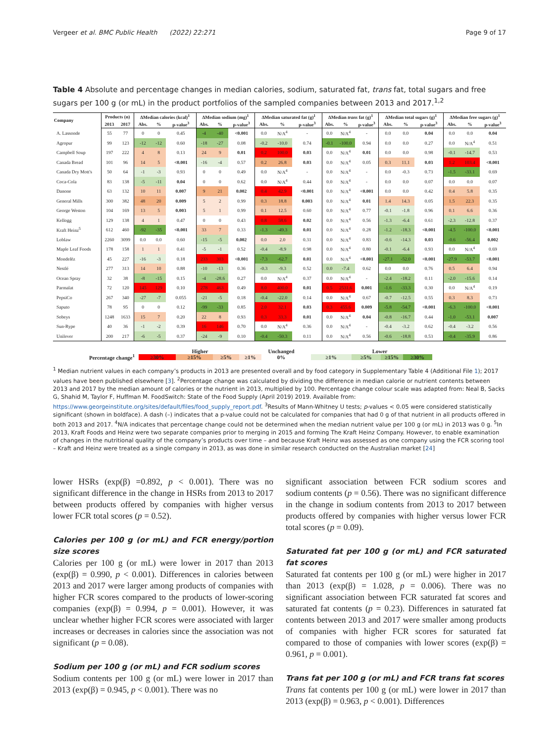Vergeer et al. BMC Public Health (2022) 22:271 Page 9 of 17
Table 4 Absolute and percentage changes in median calories, sodium, saturated fat, trans fat, total sugars and free sugars per 100 g (or mL) in the product portfolios of the sampled companies between 2013 and 2017.<sup>1,2</sup>
| Company | Products (n) | | ΔMedian calories (kcal)<sup>1</sup> | | | ΔMedian sodium (mg)<sup>1</sup> | | | ΔMedian saturated fat (g)<sup>1</sup> | | | ΔMedian trans fat (g)<sup>1</sup> | | | ΔMedian total sugars (g)<sup>1</sup> | | | ΔMedian free sugars (g)<sup>1</sup> | | |
| --- | --- | --- | --- | --- | --- | --- | --- | --- | --- | --- | --- | --- | --- | --- | --- | --- | --- | --- | --- | --- |
| | 2013 | 2017 | Abs. | % | p-value<sup>3</sup> | Abs. | % | p-value<sup>3</sup> | Abs. | % | p-value<sup>3</sup> | Abs. | % | p-value<sup>3</sup> | Abs. | % | p-value<sup>3</sup> | Abs. | % | p-value<sup>3</sup> |
| A. Lassonde | 55 | 77 | 0 | 0 | 0.45 | -4 | -40 | <0.001 | 0.0 | N/A<sup>4</sup> | - | 0.0 | N/A<sup>4</sup> | - | 0.0 | 0.0 | 0.04 | 0.0 | 0.0 | 0.04 |
| Agropur | 99 | 123 | -12 | -12 | 0.60 | -18 | -27 | 0.08 | -0.2 | -10.0 | 0.74 | -0.1 | -100.0 | 0.94 | 0.0 | 0.0 | 0.27 | 0.0 | N/A<sup>4</sup> | 0.51 |
| Campbell Soup | 197 | 222 | 4 | 8 | 0.13 | 24 | 9 | 0.01 | 0.2 | 100.0 | 0.03 | 0.0 | N/A<sup>4</sup> | 0.01 | 0.0 | 0.0 | 0.98 | -0.1 | -14.7 | 0.53 |
| Canada Bread | 101 | 96 | 14 | 5 | <0.001 | -16 | -4 | 0.57 | 0.2 | 26.8 | 0.03 | 0.0 | N/A<sup>4</sup> | 0.05 | 0.3 | 11.1 | 0.03 | 1.2 | 103.4 | <0.001 |
| Canada Dry Mott's | 50 | 64 | -1 | -3 | 0.93 | 0 | 0 | 0.49 | 0.0 | N/A<sup>4</sup> | - | 0.0 | N/A<sup>4</sup> | - | 0.0 | -0.3 | 0.73 | -1.5 | -33.1 | 0.69 |
| Coca-Cola | 83 | 138 | -5 | -11 | 0.04 | 0 | 0 | 0.62 | 0.0 | N/A<sup>4</sup> | 0.44 | 0.0 | N/A<sup>4</sup> | - | 0.0 | 0.0 | 0.07 | 0.0 | 0.0 | 0.07 |
| Danone | 63 | 132 | 10 | 11 | 0.007 | 9 | 21 | 0.002 | 0.4 | 42.9 | <0.001 | 0.0 | N/A<sup>4</sup> | <0.001 | 0.0 | 0.0 | 0.42 | 0.4 | 5.8 | 0.35 |
| General Mills | 300 | 382 | 48 | 20 | 0.009 | 5 | 2 | 0.99 | 0.3 | 18.8 | 0.003 | 0.0 | N/A<sup>4</sup> | 0.01 | 1.4 | 14.3 | 0.05 | 1.5 | 22.3 | 0.35 |
| George Weston | 104 | 169 | 13 | 5 | 0.003 | 5 | 1 | 0.99 | 0.1 | 12.5 | 0.60 | 0.0 | N/A<sup>4</sup> | 0.77 | -0.1 | -1.8 | 0.96 | 0.1 | 6.6 | 0.36 |
| Kellogg | 129 | 138 | 4 | 1 | 0.47 | 0 | 0 | 0.43 | 0.8 | 58.6 | 0.02 | 0.0 | N/A<sup>4</sup> | 0.56 | -1.3 | -6.4 | 0.61 | -2.3 | -12.8 | 0.37 |
| Kraft Heinz<sup>5</sup> | 612 | 460 | -92 | -35 | <0.001 | 33 | 7 | 0.33 | -1.3 | -49.3 | 0.01 | 0.0 | N/A<sup>4</sup> | 0.28 | -1.2 | -18.3 | <0.001 | -4.5 | -100.0 | <0.001 |
| Loblaw | 2260 | 3099 | 0.0 | 0.0 | 0.60 | -15 | -5 | 0.002 | 0.0 | 2.0 | 0.31 | 0.0 | N/A<sup>4</sup> | 0.83 | -0.6 | -14.3 | 0.03 | -0.6 | -56.4 | 0.002 |
| Maple Leaf Foods | 178 | 158 | 1 | 1 | 0.41 | -5 | -1 | 0.52 | -0.4 | -8.9 | 0.98 | 0.0 | N/A<sup>4</sup> | 0.80 | -0.1 | -6.4 | 0.93 | 0.0 | N/A<sup>4</sup> | 0.69 |
| Mondelēz | 45 | 227 | -16 | -3 | 0.18 | 233 | 303 | <0.001 | -7.3 | -62.7 | 0.01 | 0.0 | N/A<sup>4</sup> | <0.001 | -27.1 | -52.0 | <0.001 | -27.9 | -53.7 | <0.001 |
| Nestlé | 277 | 313 | 14 | 10 | 0.88 | -10 | -13 | 0.36 | -0.3 | -9.3 | 0.52 | 0.0 | -7.4 | 0.62 | 0.0 | 0.0 | 0.76 | 0.5 | 6.4 | 0.94 |
| Ocean Spray | 32 | 38 | -8 | -15 | 0.15 | -4 | -28.6 | 0.27 | 0.0 | N/A<sup>4</sup> | 0.37 | 0.0 | N/A<sup>4</sup> | - | -2.4 | -18.2 | 0.11 | -2.0 | -15.6 | 0.14 |
| Parmalat | 72 | 120 | 145 | 129 | 0.10 | 278 | 463 | 0.49 | 8.0 | 400.0 | 0.01 | 0.5 | 2531.6 | 0.001 | -1.6 | -33.3 | 0.30 | 0.0 | N/A<sup>4</sup> | 0.19 |
| PepsiCo | 267 | 340 | -27 | -7 | 0.055 | -21 | -5 | 0.18 | -0.4 | -22.0 | 0.14 | 0.0 | N/A<sup>4</sup> | 0.67 | -0.7 | -12.5 | 0.55 | 0.3 | 8.3 | 0.73 |
| Saputo | 78 | 95 | 0 | 0 | 0.12 | -99 | -33 | 0.85 | 2.0 | 32.1 | 0.03 | 0.3 | 455.6 | 0.009 | -5.8 | -54.7 | <0.001 | -6.3 | -100.0 | <0.001 |
| Sobeys | 1248 | 1633 | 15 | 7 | 0.20 | 22 | 8 | 0.93 | 0.3 | 33.3 | 0.01 | 0.0 | N/A<sup>4</sup> | 0.04 | -0.8 | -16.7 | 0.44 | -1.0 | -53.1 | 0.007 |
| Sun-Rype | 40 | 36 | -1 | -2 | 0.39 | 16 | 146 | 0.70 | 0.0 | N/A<sup>4</sup> | 0.36 | 0.0 | N/A<sup>4</sup> | - | -0.4 | -3.2 | 0.62 | -0.4 | -3.2 | 0.56 |
| Unilever | 200 | 217 | -6 | -5 | 0.37 | -24 | -9 | 0.10 | -0.4 | -50.3 | 0.11 | 0.0 | N/A<sup>4</sup> | 0.56 | -0.6 | -18.8 | 0.53 | -0.4 | -35.9 | 0.86 |
Percentage change<sup>1</sup>
Higher
≥30% ≥15% ≥5% ≥1%
Unchanged
0%
Lower
≥1% ≥5% ≥15% ≥30%
<sup>1</sup> Median nutrient values in each company’s products in 2013 are presented overall and by food category in Supplementary Table 4 (Additional File 1); 2017 values have been published elsewhere [3]. <sup>2</sup>Percentage change was calculated by dividing the difference in median calorie or nutrient contents between 2013 and 2017 by the median amount of calories or the nutrient in 2013, multiplied by 100. Percentage change colour scale was adapted from: Neal B, Sacks G, Shahid M, Taylor F, Huffman M. FoodSwitch: State of the Food Supply (April 2019) 2019. Available from: https://www.georgeinstitute.org/sites/default/files/food_supply_report.pdf. <sup>3</sup>Results of Mann-Whitney U tests; p-values < 0.05 were considered statistically significant (shown in boldface). A dash (–) indicates that a p-value could not be calculated for companies that had 0 g of that nutrient in all products offered in both 2013 and 2017. <sup>4</sup>N/A indicates that percentage change could not be determined when the median nutrient value per 100 g (or mL) in 2013 was 0 g. <sup>5</sup>In 2013, Kraft Foods and Heinz were two separate companies prior to merging in 2015 and forming The Kraft Heinz Company. However, to enable examination of changes in the nutritional quality of the company’s products over time – and because Kraft Heinz was assessed as one company using the FCR scoring tool – Kraft and Heinz were treated as a single company in 2013, as was done in similar research conducted on the Australian market [24]
lower HSRs (exp(β) =0.892, p < 0.001). There was no significant difference in the change in HSRs from 2013 to 2017 between products offered by companies with higher versus lower FCR total scores (p = 0.52).
Calories per 100 g (or mL) and FCR energy/portion size scores
Calories per 100 g (or mL) were lower in 2017 than 2013 (exp(β) = 0.990, p < 0.001). Differences in calories between 2013 and 2017 were larger among products of companies with higher FCR scores compared to the products of lower-scoring companies (exp(β) = 0.994, p = 0.001). However, it was unclear whether higher FCR scores were associated with larger increases or decreases in calories since the association was not significant (p = 0.08).
Sodium per 100 g (or mL) and FCR sodium scores
Sodium contents per 100 g (or mL) were lower in 2017 than 2013 (exp(β) = 0.945, p < 0.001). There was no
significant association between FCR sodium scores and sodium contents (p = 0.56). There was no significant difference in the change in sodium contents from 2013 to 2017 between products offered by companies with higher versus lower FCR total scores (p = 0.09).
Saturated fat per 100 g (or mL) and FCR saturated fat scores
Saturated fat contents per 100 g (or mL) were higher in 2017 than 2013 (exp(β) = 1.028, p = 0.006). There was no significant association between FCR saturated fat scores and saturated fat contents (p = 0.23). Differences in saturated fat contents between 2013 and 2017 were smaller among products of companies with higher FCR scores for saturated fat compared to those of companies with lower scores (exp(β) = 0.961, p = 0.001).
Trans fat per 100 g (or mL) and FCR trans fat scores
Trans fat contents per 100 g (or mL) were lower in 2017 than 2013 (exp(β) = 0.963, p < 0.001). Differences